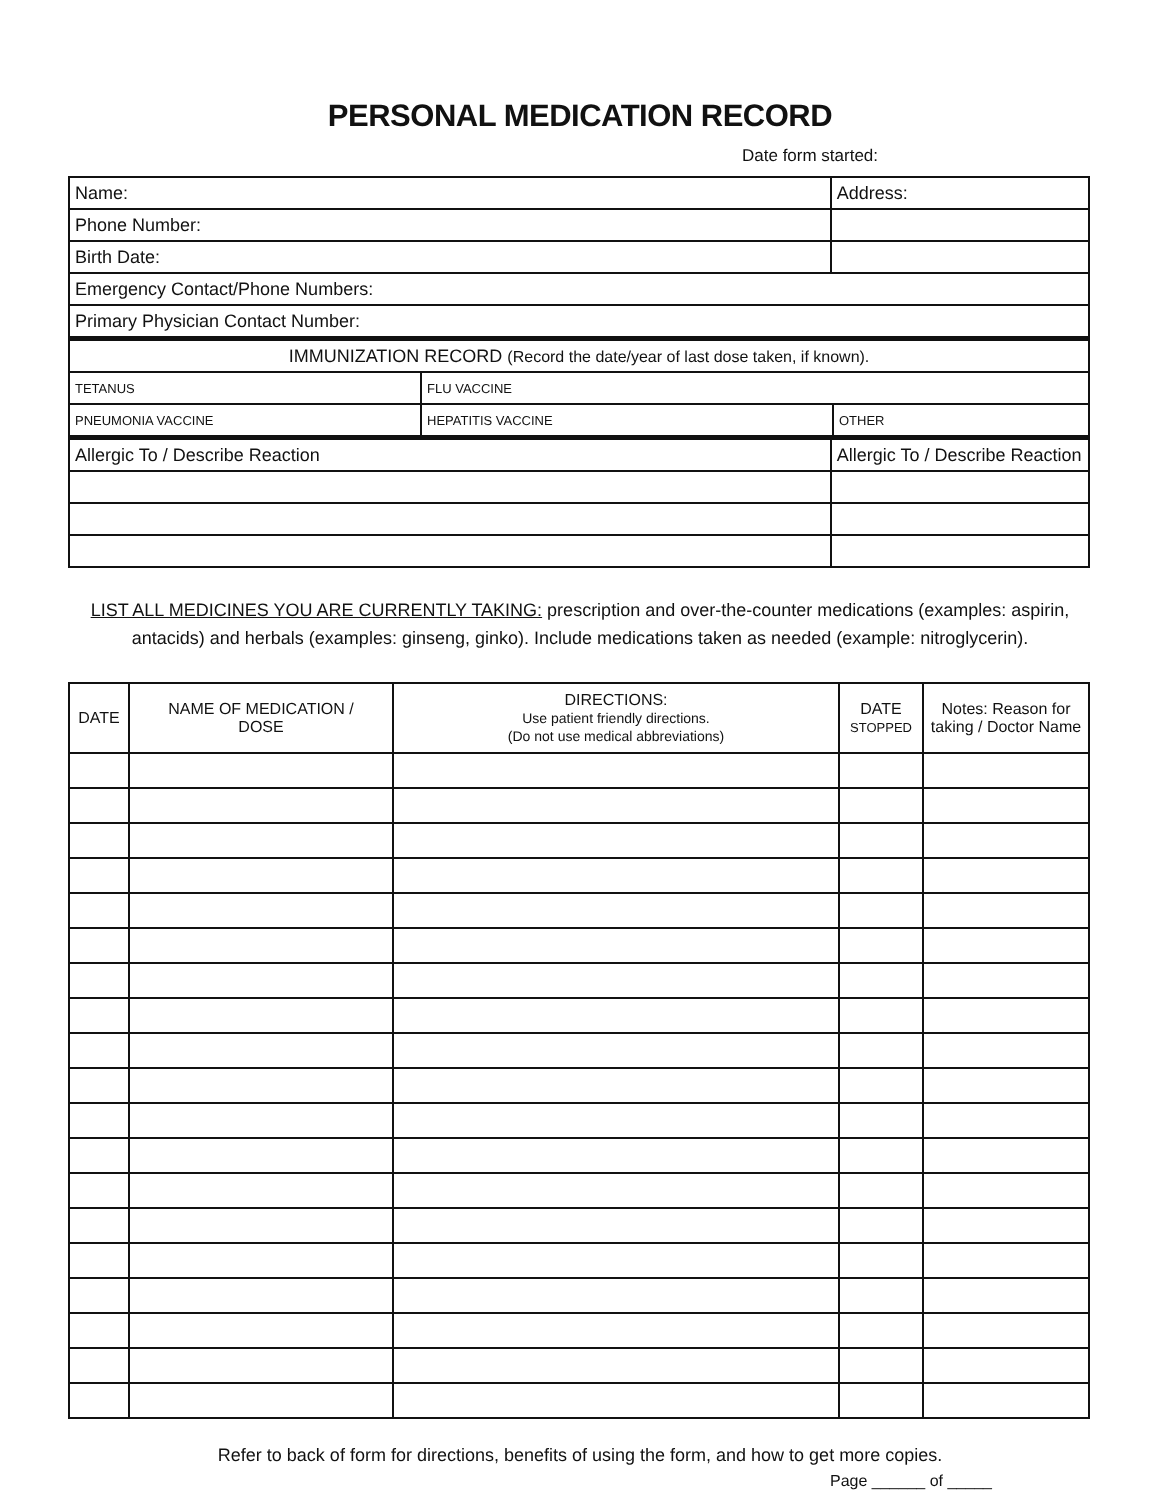PERSONAL MEDICATION RECORD
Date form started:
| Name: | | Address: | |
| Phone Number: | | | |
| Birth Date: | | | |
| Emergency Contact/Phone Numbers: | | | |
| Primary Physician Contact Number: | | | |
| IMMUNIZATION RECORD (Record the date/year of last dose taken, if known). | | | |
| TETANUS | FLU VACCINE | | |
| PNEUMONIA VACCINE | HEPATITIS VACCINE | | OTHER |
| Allergic To / Describe Reaction | | Allergic To / Describe Reaction | |
LIST ALL MEDICINES YOU ARE CURRENTLY TAKING: prescription and over-the-counter medications (examples: aspirin, antacids) and herbals (examples: ginseng, ginko). Include medications taken as needed (example: nitroglycerin).
| DATE | NAME OF MEDICATION / DOSE | DIRECTIONS: Use patient friendly directions. (Do not use medical abbreviations) | DATE STOPPED | Notes: Reason for taking / Doctor Name |
| --- | --- | --- | --- | --- |
Refer to back of form for directions, benefits of using the form, and how to get more copies.
Page ______ of _____